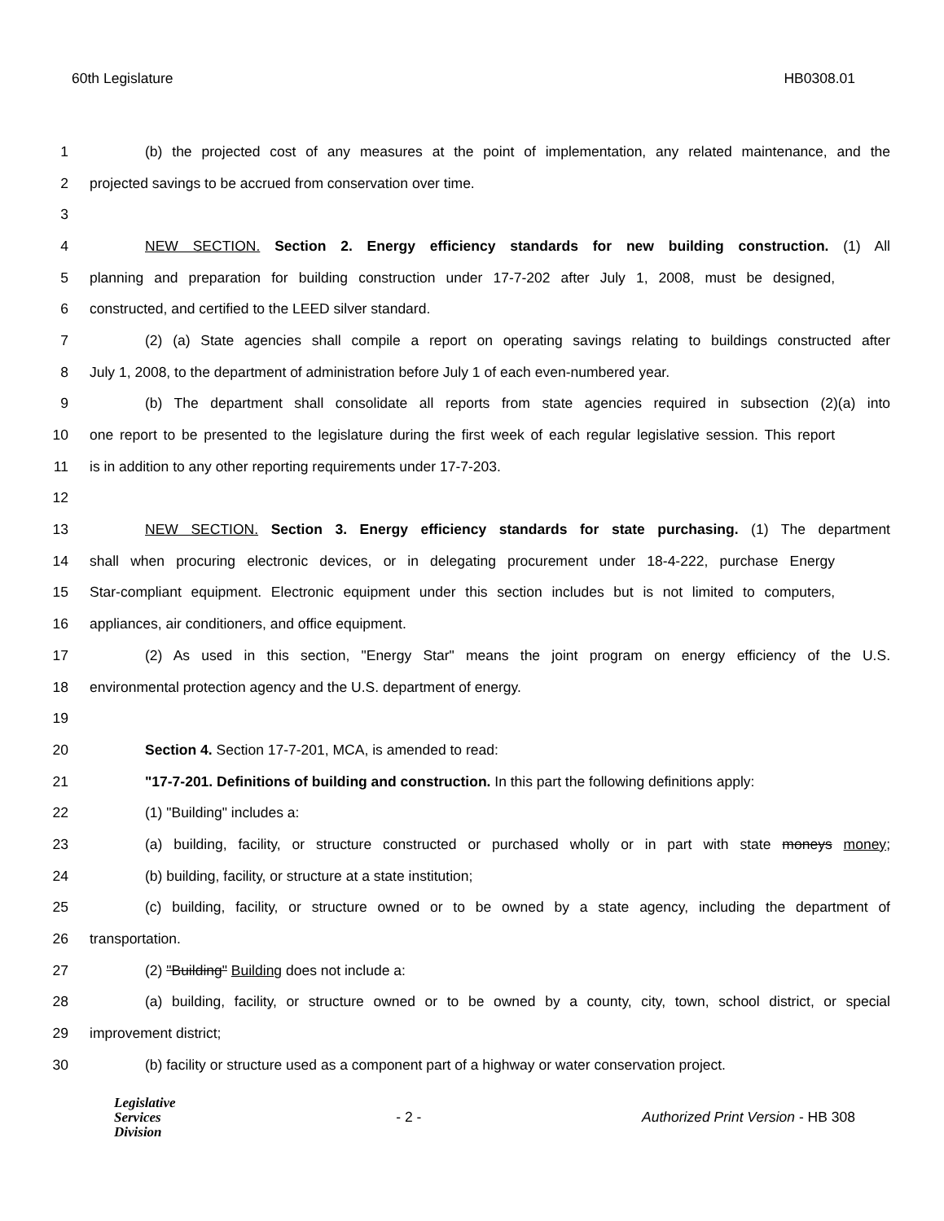60th Legislature HB0308.01
1 (b) the projected cost of any measures at the point of implementation, any related maintenance, and the
2 projected savings to be accrued from conservation over time.
3
4 NEW SECTION. Section 2. Energy efficiency standards for new building construction. (1) All
5 planning and preparation for building construction under 17-7-202 after July 1, 2008, must be designed,
6 constructed, and certified to the LEED silver standard.
7 (2) (a) State agencies shall compile a report on operating savings relating to buildings constructed after
8 July 1, 2008, to the department of administration before July 1 of each even-numbered year.
9 (b) The department shall consolidate all reports from state agencies required in subsection (2)(a) into
10 one report to be presented to the legislature during the first week of each regular legislative session. This report
11 is in addition to any other reporting requirements under 17-7-203.
12
13 NEW SECTION. Section 3. Energy efficiency standards for state purchasing. (1) The department
14 shall when procuring electronic devices, or in delegating procurement under 18-4-222, purchase Energy
15 Star-compliant equipment. Electronic equipment under this section includes but is not limited to computers,
16 appliances, air conditioners, and office equipment.
17 (2) As used in this section, "Energy Star" means the joint program on energy efficiency of the U.S.
18 environmental protection agency and the U.S. department of energy.
19
20 Section 4. Section 17-7-201, MCA, is amended to read:
21 "17-7-201. Definitions of building and construction. In this part the following definitions apply:
22 (1) "Building" includes a:
23 (a) building, facility, or structure constructed or purchased wholly or in part with state moneys money;
24 (b) building, facility, or structure at a state institution;
25 (c) building, facility, or structure owned or to be owned by a state agency, including the department of
26 transportation.
27 (2) "Building" Building does not include a:
28 (a) building, facility, or structure owned or to be owned by a county, city, town, school district, or special
29 improvement district;
30 (b) facility or structure used as a component part of a highway or water conservation project.
Legislative
Services
Division
- 2 -
Authorized Print Version - HB 308